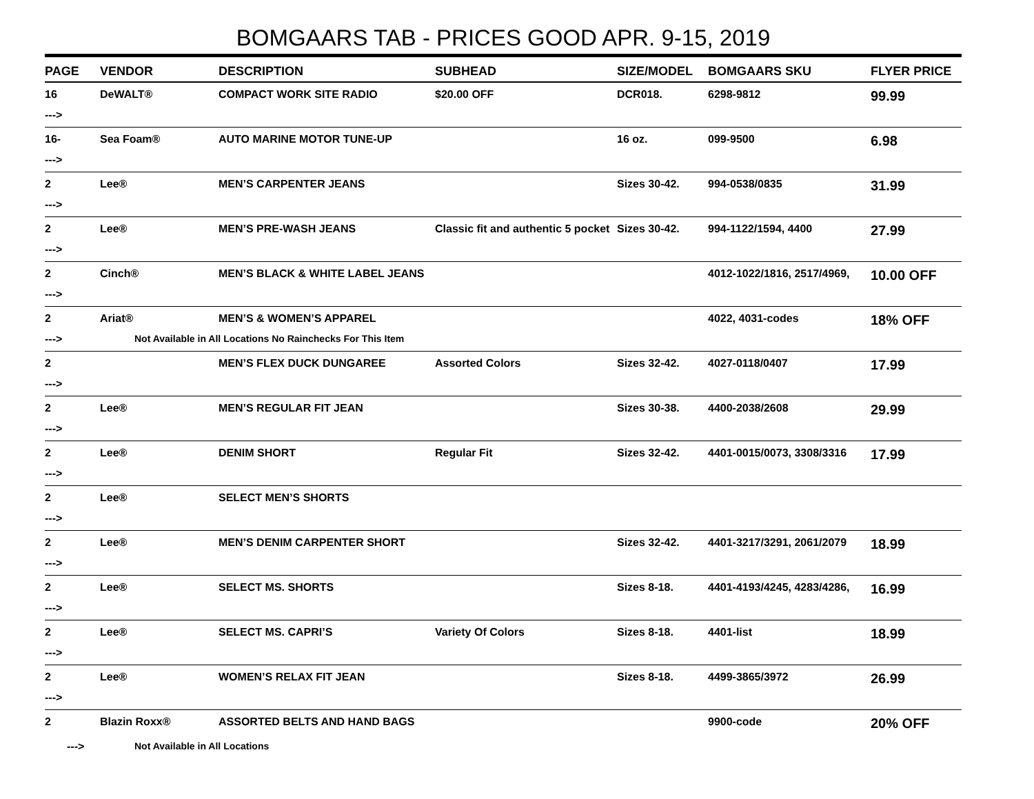BOMGAARS TAB - PRICES GOOD APR. 9-15, 2019
| PAGE | VENDOR | DESCRIPTION | SUBHEAD | SIZE/MODEL | BOMGAARS SKU | FLYER PRICE |
| --- | --- | --- | --- | --- | --- | --- |
| 16 | DeWALT® | COMPACT WORK SITE RADIO | $20.00 OFF | DCR018. | 6298-9812 | 99.99 |
| ---> | | | | | | |
| 16- | Sea Foam® | AUTO MARINE MOTOR TUNE-UP | | 16 oz. | 099-9500 | 6.98 |
| ---> | | | | | | |
| 2 | Lee® | MEN’S CARPENTER JEANS | | Sizes 30-42. | 994-0538/0835 | 31.99 |
| ---> | | | | | | |
| 2 | Lee® | MEN’S PRE-WASH JEANS | Classic fit and authentic 5 pocket | Sizes 30-42. | 994-1122/1594, 4400 | 27.99 |
| ---> | | | | | | |
| 2 | Cinch® | MEN’S BLACK & WHITE LABEL JEANS | | | 4012-1022/1816, 2517/4969, | 10.00 OFF |
| ---> | | | | | | |
| 2 | Ariat® | MEN’S & WOMEN’S APPAREL | | | 4022, 4031-codes | 18% OFF |
| ---> | Not Available in All Locations No Rainchecks For This Item | | | | | |
| 2 | | MEN’S FLEX DUCK DUNGAREE | Assorted Colors | Sizes 32-42. | 4027-0118/0407 | 17.99 |
| ---> | | | | | | |
| 2 | Lee® | MEN’S REGULAR FIT JEAN | | Sizes 30-38. | 4400-2038/2608 | 29.99 |
| ---> | | | | | | |
| 2 | Lee® | DENIM SHORT | Regular Fit | Sizes 32-42. | 4401-0015/0073, 3308/3316 | 17.99 |
| ---> | | | | | | |
| 2 | Lee® | SELECT MEN’S SHORTS | | | | |
| ---> | | | | | | |
| 2 | Lee® | MEN’S DENIM CARPENTER SHORT | | Sizes 32-42. | 4401-3217/3291, 2061/2079 | 18.99 |
| ---> | | | | | | |
| 2 | Lee® | SELECT MS. SHORTS | | Sizes 8-18. | 4401-4193/4245, 4283/4286, | 16.99 |
| ---> | | | | | | |
| 2 | Lee® | SELECT MS. CAPRI’S | Variety Of Colors | Sizes 8-18. | 4401-list | 18.99 |
| ---> | | | | | | |
| 2 | Lee® | WOMEN’S RELAX FIT JEAN | | Sizes 8-18. | 4499-3865/3972 | 26.99 |
| ---> | | | | | | |
| 2 | Blazin Roxx® | ASSORTED BELTS AND HAND BAGS | | | 9900-code | 20% OFF |
| ---> | Not Available in All Locations | | | | | |